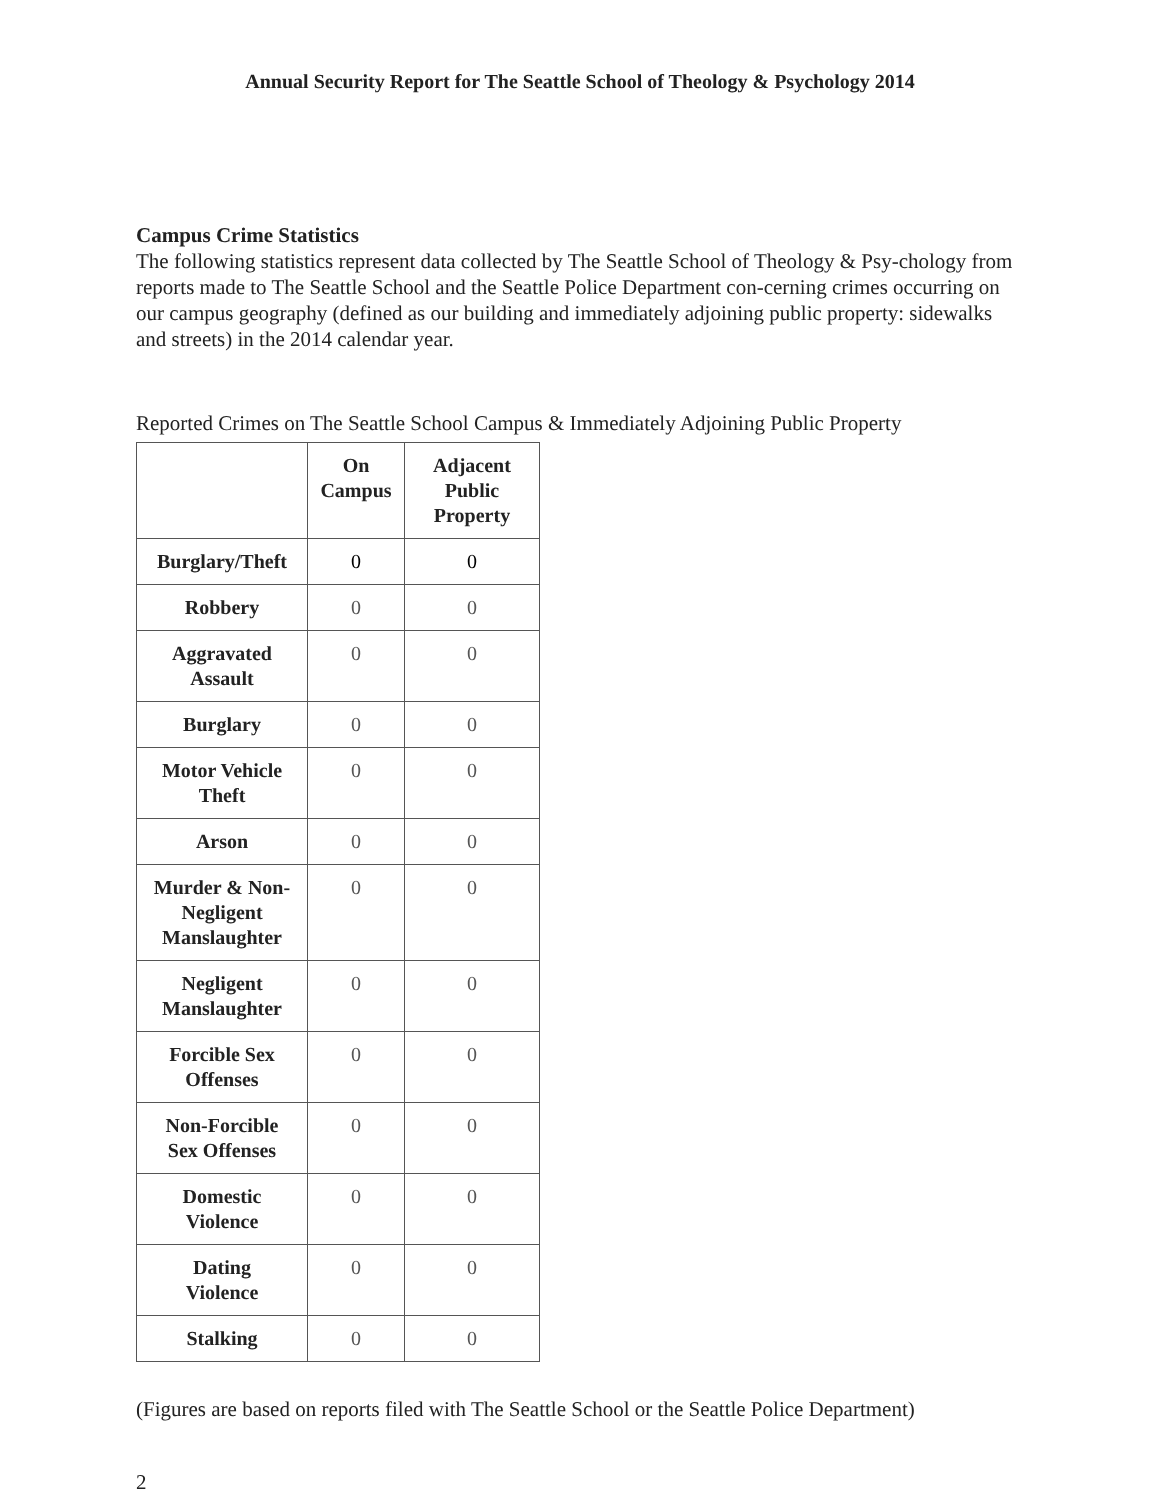Annual Security Report for The Seattle School of Theology & Psychology 2014
Campus Crime Statistics
The following statistics represent data collected by The Seattle School of Theology & Psy-chology from reports made to The Seattle School and the Seattle Police Department con-cerning crimes occurring on our campus geography (defined as our building and immediately adjoining public property: sidewalks and streets) in the 2014 calendar year.
Reported Crimes on The Seattle School Campus & Immediately Adjoining Public Property
| | On Campus | Adjacent Public Property |
| --- | --- | --- |
| Burglary/Theft | 0 | 0 |
| Robbery | 0 | 0 |
| Aggravated Assault | 0 | 0 |
| Burglary | 0 | 0 |
| Motor Vehicle Theft | 0 | 0 |
| Arson | 0 | 0 |
| Murder & Non- Negligent Manslaughter | 0 | 0 |
| Negligent Manslaughter | 0 | 0 |
| Forcible Sex Offenses | 0 | 0 |
| Non-Forcible Sex Offenses | 0 | 0 |
| Domestic Violence | 0 | 0 |
| Dating Violence | 0 | 0 |
| Stalking | 0 | 0 |
(Figures are based on reports filed with The Seattle School or the Seattle Police Department)
2